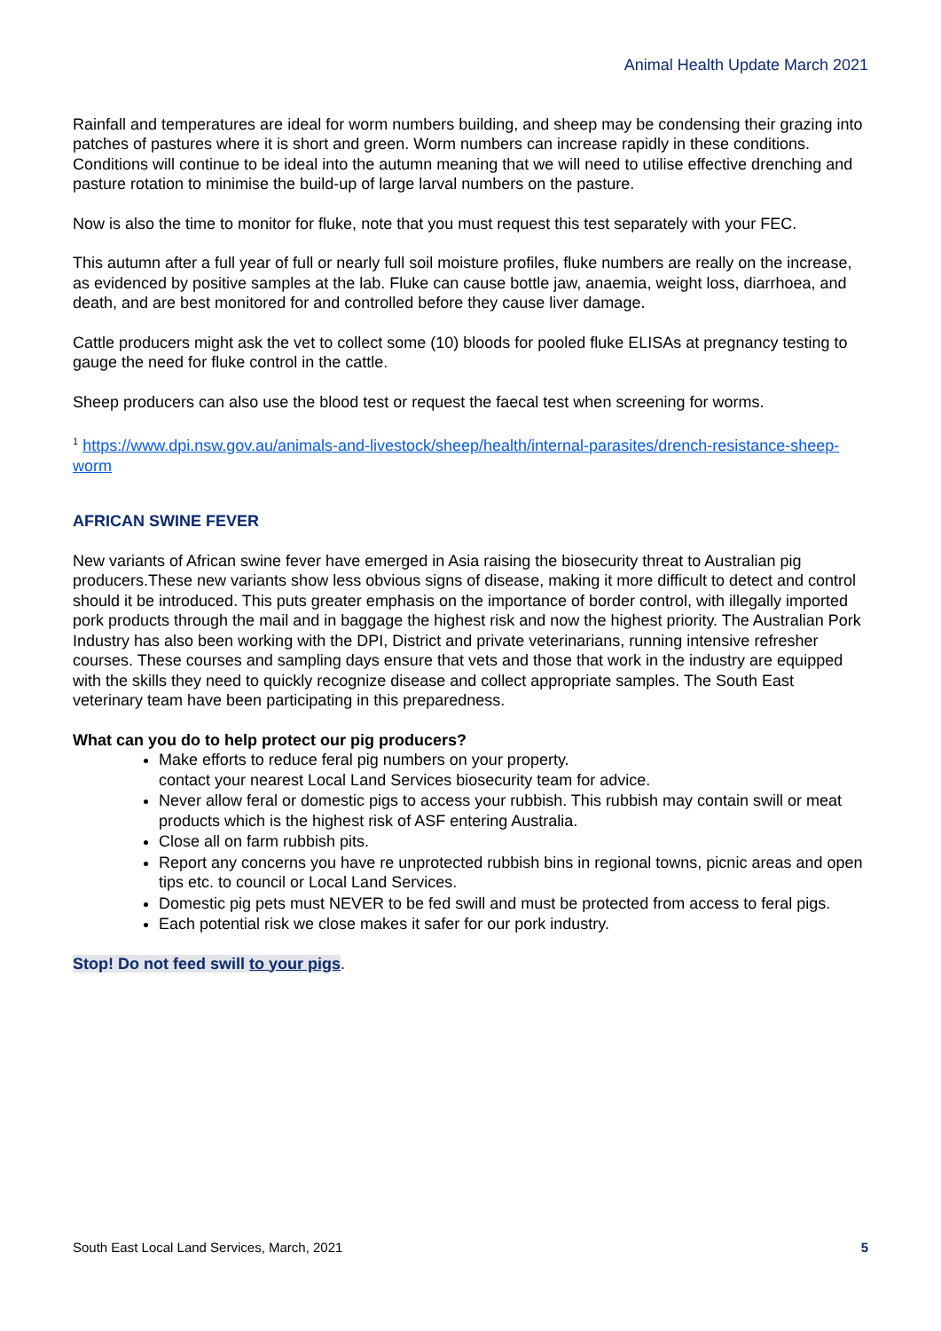Animal Health Update March 2021
Rainfall and temperatures are ideal for worm numbers building, and sheep may be condensing their grazing into patches of pastures where it is short and green. Worm numbers can increase rapidly in these conditions. Conditions will continue to be ideal into the autumn meaning that we will need to utilise effective drenching and pasture rotation to minimise the build-up of large larval numbers on the pasture.
Now is also the time to monitor for fluke, note that you must request this test separately with your FEC.
This autumn after a full year of full or nearly full soil moisture profiles, fluke numbers are really on the increase, as evidenced by positive samples at the lab. Fluke can cause bottle jaw, anaemia, weight loss, diarrhoea, and death, and are best monitored for and controlled before they cause liver damage.
Cattle producers might ask the vet to collect some (10) bloods for pooled fluke ELISAs at pregnancy testing to gauge the need for fluke control in the cattle.
Sheep producers can also use the blood test or request the faecal test when screening for worms.
<sup>1</sup> https://www.dpi.nsw.gov.au/animals-and-livestock/sheep/health/internal-parasites/drench-resistance-sheep-worm
AFRICAN SWINE FEVER
New variants of African swine fever have emerged in Asia raising the biosecurity threat to Australian pig producers.These new variants show less obvious signs of disease, making it more difficult to detect and control should it be introduced. This puts greater emphasis on the importance of border control, with illegally imported pork products through the mail and in baggage the highest risk and now the highest priority. The Australian Pork Industry has also been working with the DPI, District and private veterinarians, running intensive refresher courses. These courses and sampling days ensure that vets and those that work in the industry are equipped with the skills they need to quickly recognize disease and collect appropriate samples. The South East veterinary team have been participating in this preparedness.
What can you do to help protect our pig producers?
Make efforts to reduce feral pig numbers on your property.
contact your nearest Local Land Services biosecurity team for advice.
Never allow feral or domestic pigs to access your rubbish. This rubbish may contain swill or meat products which is the highest risk of ASF entering Australia.
Close all on farm rubbish pits.
Report any concerns you have re unprotected rubbish bins in regional towns, picnic areas and open tips etc. to council or Local Land Services.
Domestic pig pets must NEVER to be fed swill and must be protected from access to feral pigs.
Each potential risk we close makes it safer for our pork industry.
Stop! Do not feed swill to your pigs.
South East Local Land Services, March, 2021 5